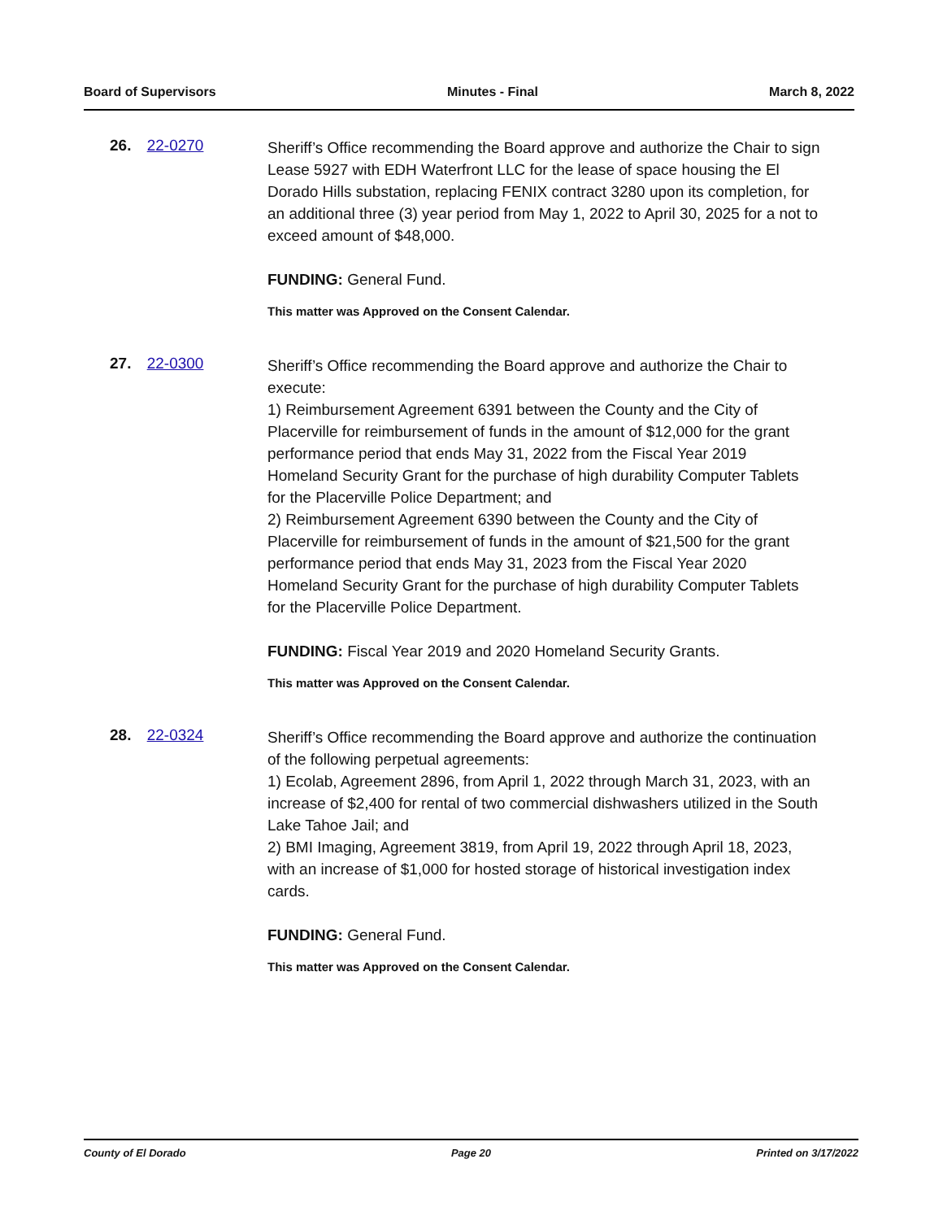Board of Supervisors Minutes - Final March 8, 2022
26. 22-0270
Sheriff’s Office recommending the Board approve and authorize the Chair to sign Lease 5927 with EDH Waterfront LLC for the lease of space housing the El Dorado Hills substation, replacing FENIX contract 3280 upon its completion, for an additional three (3) year period from May 1, 2022 to April 30, 2025 for a not to exceed amount of $48,000.
FUNDING: General Fund.
This matter was Approved on the Consent Calendar.
27. 22-0300
Sheriff’s Office recommending the Board approve and authorize the Chair to execute:
1) Reimbursement Agreement 6391 between the County and the City of Placerville for reimbursement of funds in the amount of $12,000 for the grant performance period that ends May 31, 2022 from the Fiscal Year 2019 Homeland Security Grant for the purchase of high durability Computer Tablets for the Placerville Police Department; and
2) Reimbursement Agreement 6390 between the County and the City of Placerville for reimbursement of funds in the amount of $21,500 for the grant performance period that ends May 31, 2023 from the Fiscal Year 2020 Homeland Security Grant for the purchase of high durability Computer Tablets for the Placerville Police Department.
FUNDING: Fiscal Year 2019 and 2020 Homeland Security Grants.
This matter was Approved on the Consent Calendar.
28. 22-0324
Sheriff’s Office recommending the Board approve and authorize the continuation of the following perpetual agreements:
1) Ecolab, Agreement 2896, from April 1, 2022 through March 31, 2023, with an increase of $2,400 for rental of two commercial dishwashers utilized in the South Lake Tahoe Jail; and
2) BMI Imaging, Agreement 3819, from April 19, 2022 through April 18, 2023, with an increase of $1,000 for hosted storage of historical investigation index cards.
FUNDING: General Fund.
This matter was Approved on the Consent Calendar.
County of El Dorado Page 20 Printed on 3/17/2022